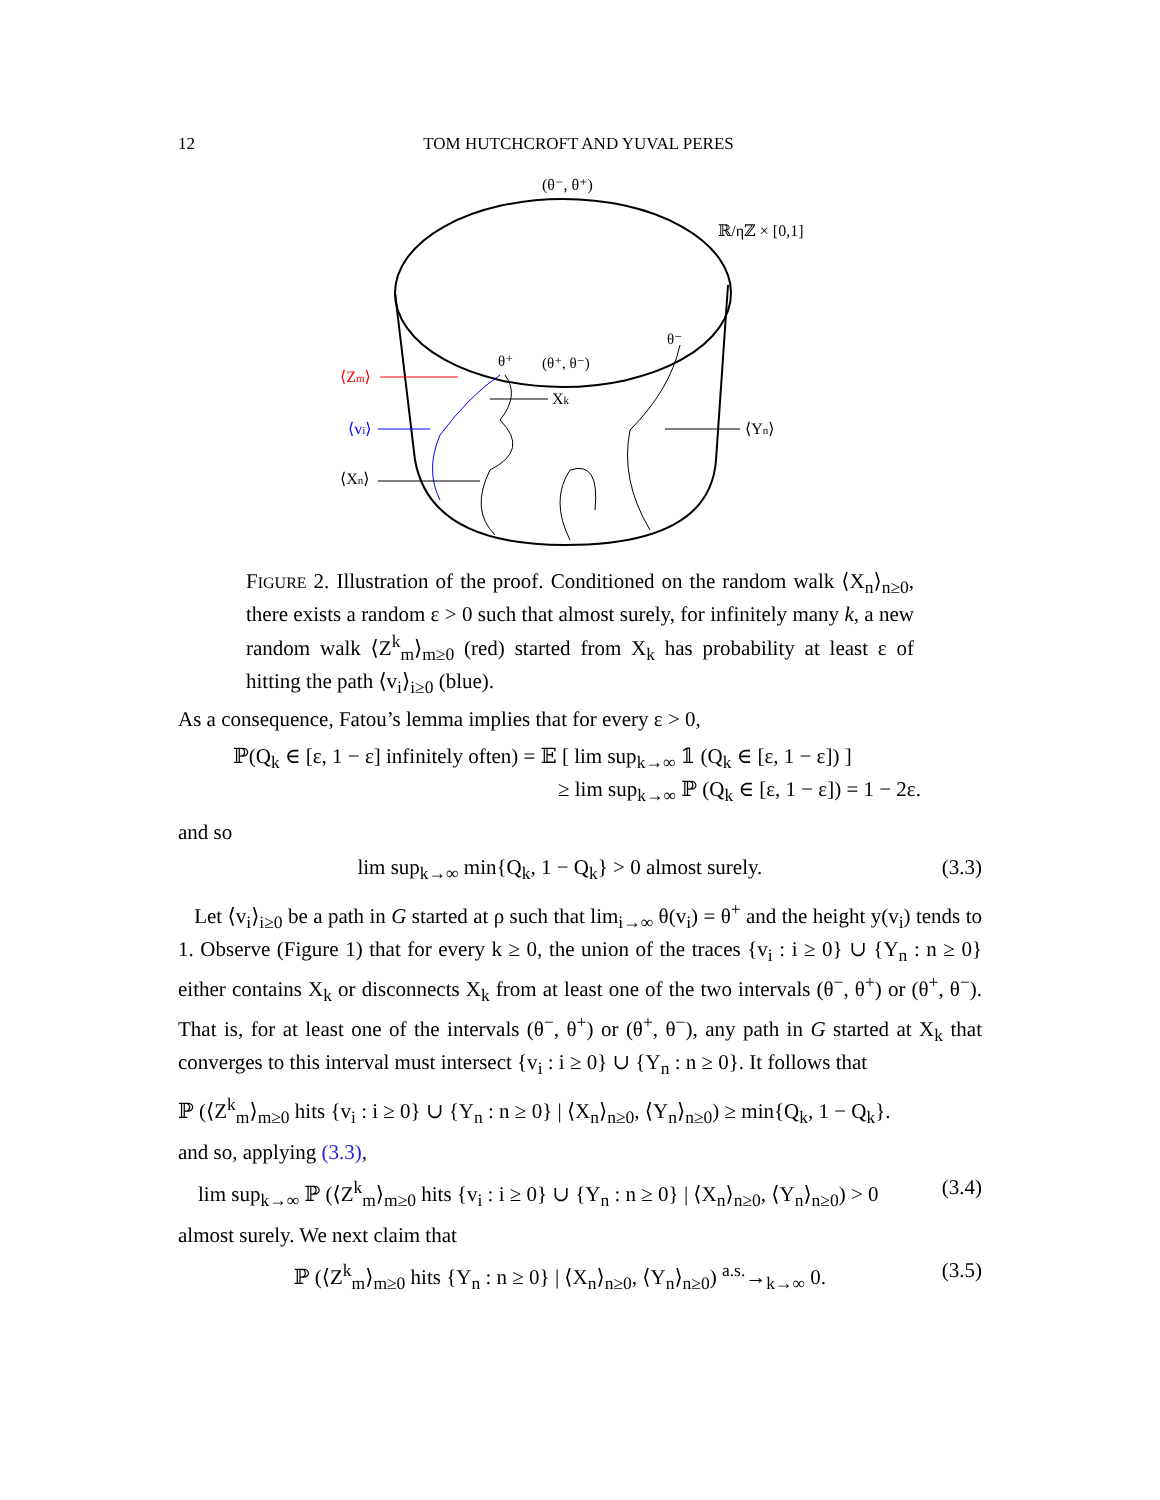12 TOM HUTCHCROFT AND YUVAL PERES
(θ⁻, θ⁺)
ℝ/ηℤ × [0,1]
θ⁺
(θ⁺, θ⁻)
θ⁻
⟨Zm⟩
Xk
⟨vi⟩
⟨Yn⟩
⟨Xn⟩
FIGURE 2. Illustration of the proof. Conditioned on the random walk ⟨X<sub>n</sub>⟩<sub>n≥0</sub>, there exists a random ε > 0 such that almost surely, for infinitely many k, a new random walk ⟨Z<sup>k</sup><sub>m</sub>⟩<sub>m≥0</sub> (red) started from X<sub>k</sub> has probability at least ε of hitting the path ⟨v<sub>i</sub>⟩<sub>i≥0</sub> (blue).
As a consequence, Fatou’s lemma implies that for every ε > 0,
ℙ(Q<sub>k</sub> ∈ [ε, 1 − ε] infinitely often) = 𝔼 [ lim sup<sub>k→∞</sub> 𝟙 (Q<sub>k</sub> ∈ [ε, 1 − ε]) ]
≥ lim sup<sub>k→∞</sub> ℙ (Q<sub>k</sub> ∈ [ε, 1 − ε]) = 1 − 2ε.
and so
lim sup<sub>k→∞</sub> min{Q<sub>k</sub>, 1 − Q<sub>k</sub>} > 0 almost surely. (3.3)
Let ⟨v<sub>i</sub>⟩<sub>i≥0</sub> be a path in G started at ρ such that lim<sub>i→∞</sub> θ(v<sub>i</sub>) = θ<sup>+</sup> and the height y(v<sub>i</sub>) tends to 1. Observe (Figure 1) that for every k ≥ 0, the union of the traces {v<sub>i</sub> : i ≥ 0} ∪ {Y<sub>n</sub> : n ≥ 0} either contains X<sub>k</sub> or disconnects X<sub>k</sub> from at least one of the two intervals (θ<sup>−</sup>, θ<sup>+</sup>) or (θ<sup>+</sup>, θ<sup>−</sup>). That is, for at least one of the intervals (θ<sup>−</sup>, θ<sup>+</sup>) or (θ<sup>+</sup>, θ<sup>−</sup>), any path in G started at X<sub>k</sub> that converges to this interval must intersect {v<sub>i</sub> : i ≥ 0} ∪ {Y<sub>n</sub> : n ≥ 0}. It follows that
ℙ (⟨Z<sup>k</sup><sub>m</sub>⟩<sub>m≥0</sub> hits {v<sub>i</sub> : i ≥ 0} ∪ {Y<sub>n</sub> : n ≥ 0} | ⟨X<sub>n</sub>⟩<sub>n≥0</sub>, ⟨Y<sub>n</sub>⟩<sub>n≥0</sub>) ≥ min{Q<sub>k</sub>, 1 − Q<sub>k</sub>}.
and so, applying (3.3),
lim sup<sub>k→∞</sub> ℙ (⟨Z<sup>k</sup><sub>m</sub>⟩<sub>m≥0</sub> hits {v<sub>i</sub> : i ≥ 0} ∪ {Y<sub>n</sub> : n ≥ 0} | ⟨X<sub>n</sub>⟩<sub>n≥0</sub>, ⟨Y<sub>n</sub>⟩<sub>n≥0</sub>) > 0 (3.4)
almost surely. We next claim that
ℙ (⟨Z<sup>k</sup><sub>m</sub>⟩<sub>m≥0</sub> hits {Y<sub>n</sub> : n ≥ 0} | ⟨X<sub>n</sub>⟩<sub>n≥0</sub>, ⟨Y<sub>n</sub>⟩<sub>n≥0</sub>) <sup>a.s.</sup>→<sub>k→∞</sub> 0. (3.5)